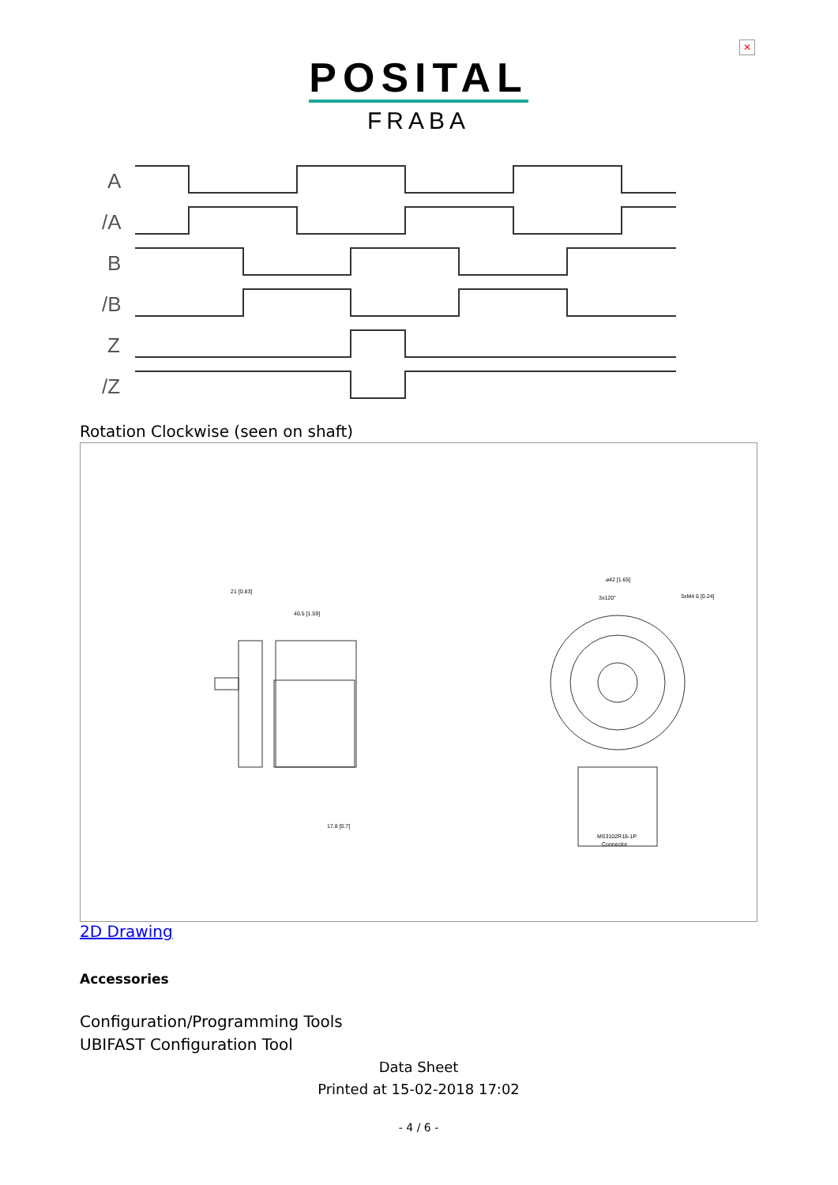✕
POSITAL
FRABA
A
/A
B
/B
Z
/Z
Rotation Clockwise (seen on shaft)
21 [0.83]
40.5 [1.59]
17.8 [0.7]
⌀42 [1.65]
3x120°
3xM4 6 [0.24]
MS3102R18-1P
Connector
2D Drawing
Accessories
Configuration/Programming Tools
UBIFAST Configuration Tool
Data Sheet
Printed at 15-02-2018 17:02
- 4 / 6 -